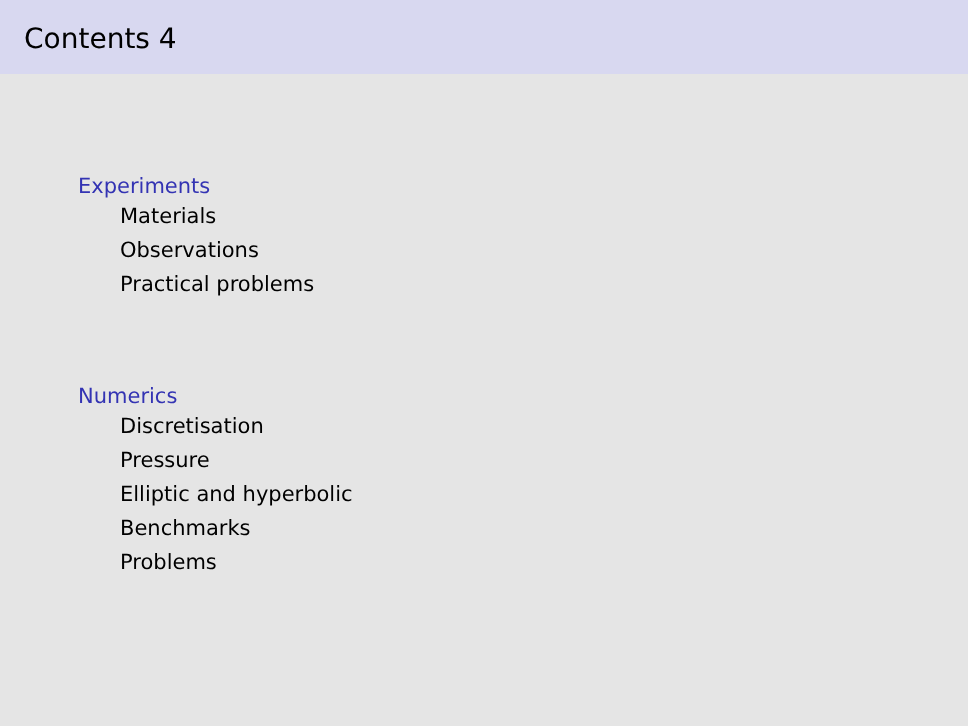Contents 4
Experiments
Materials
Observations
Practical problems
Numerics
Discretisation
Pressure
Elliptic and hyperbolic
Benchmarks
Problems